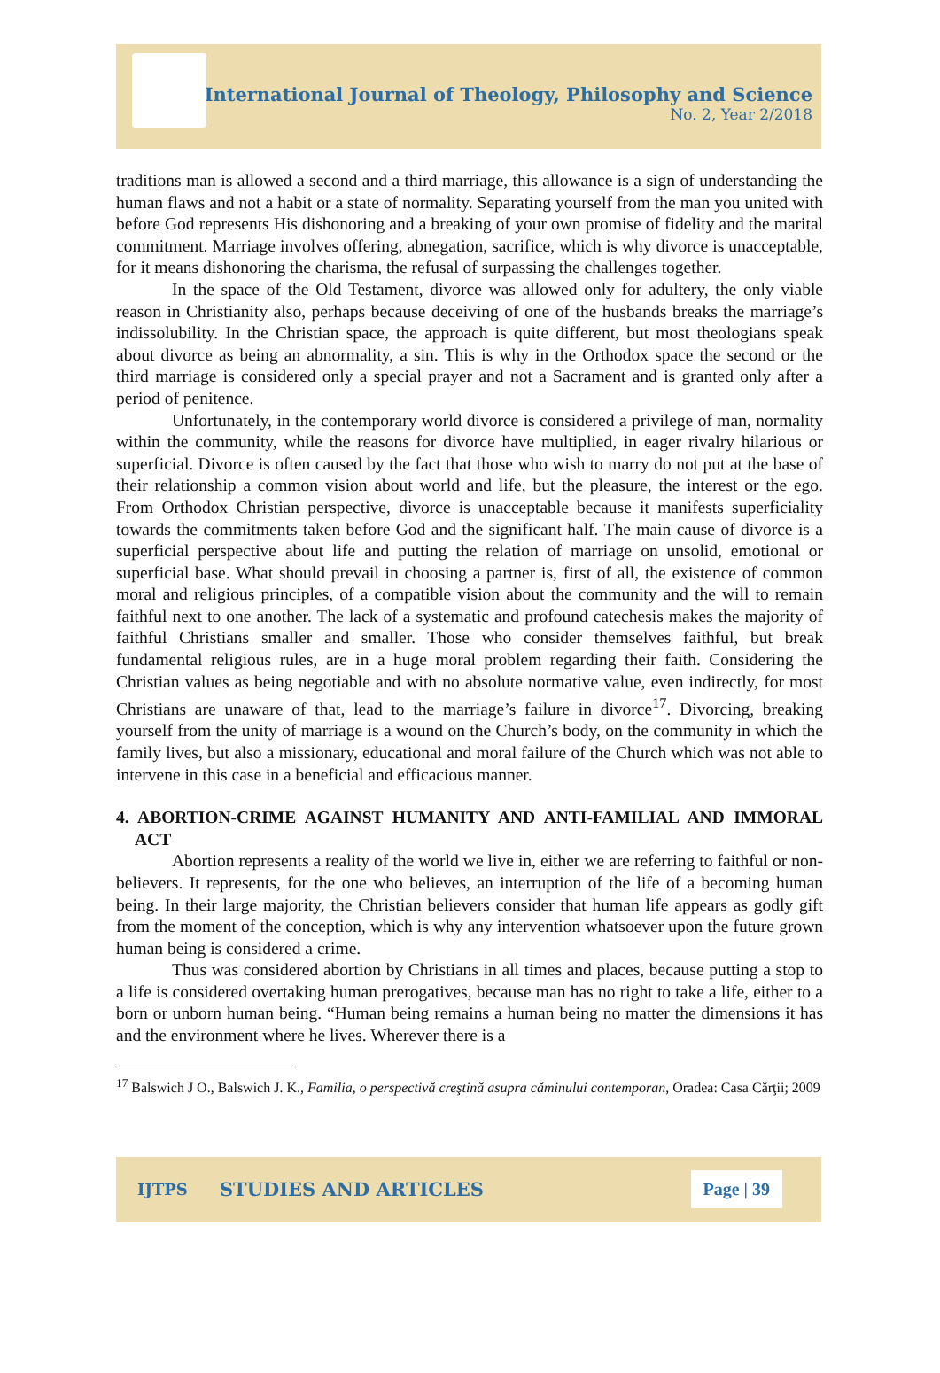International Journal of Theology, Philosophy and Science
No. 2, Year 2/2018
traditions man is allowed a second and a third marriage, this allowance is a sign of understanding the human flaws and not a habit or a state of normality. Separating yourself from the man you united with before God represents His dishonoring and a breaking of your own promise of fidelity and the marital commitment. Marriage involves offering, abnegation, sacrifice, which is why divorce is unacceptable, for it means dishonoring the charisma, the refusal of surpassing the challenges together.
In the space of the Old Testament, divorce was allowed only for adultery, the only viable reason in Christianity also, perhaps because deceiving of one of the husbands breaks the marriage’s indissolubility. In the Christian space, the approach is quite different, but most theologians speak about divorce as being an abnormality, a sin. This is why in the Orthodox space the second or the third marriage is considered only a special prayer and not a Sacrament and is granted only after a period of penitence.
Unfortunately, in the contemporary world divorce is considered a privilege of man, normality within the community, while the reasons for divorce have multiplied, in eager rivalry hilarious or superficial. Divorce is often caused by the fact that those who wish to marry do not put at the base of their relationship a common vision about world and life, but the pleasure, the interest or the ego. From Orthodox Christian perspective, divorce is unacceptable because it manifests superficiality towards the commitments taken before God and the significant half. The main cause of divorce is a superficial perspective about life and putting the relation of marriage on unsolid, emotional or superficial base. What should prevail in choosing a partner is, first of all, the existence of common moral and religious principles, of a compatible vision about the community and the will to remain faithful next to one another. The lack of a systematic and profound catechesis makes the majority of faithful Christians smaller and smaller. Those who consider themselves faithful, but break fundamental religious rules, are in a huge moral problem regarding their faith. Considering the Christian values as being negotiable and with no absolute normative value, even indirectly, for most Christians are unaware of that, lead to the marriage’s failure in divorce<sup>17</sup>. Divorcing, breaking yourself from the unity of marriage is a wound on the Church’s body, on the community in which the family lives, but also a missionary, educational and moral failure of the Church which was not able to intervene in this case in a beneficial and efficacious manner.
4. ABORTION-CRIME AGAINST HUMANITY AND ANTI-FAMILIAL AND IMMORAL ACT
Abortion represents a reality of the world we live in, either we are referring to faithful or non-believers. It represents, for the one who believes, an interruption of the life of a becoming human being. In their large majority, the Christian believers consider that human life appears as godly gift from the moment of the conception, which is why any intervention whatsoever upon the future grown human being is considered a crime.
Thus was considered abortion by Christians in all times and places, because putting a stop to a life is considered overtaking human prerogatives, because man has no right to take a life, either to a born or unborn human being. “Human being remains a human being no matter the dimensions it has and the environment where he lives. Wherever there is a
<sup>17</sup> Balswich J O., Balswich J. K., Familia, o perspectivă creştină asupra căminului contemporan, Oradea: Casa Cărţii; 2009
IJTPS STUDIES AND ARTICLES Page | 39